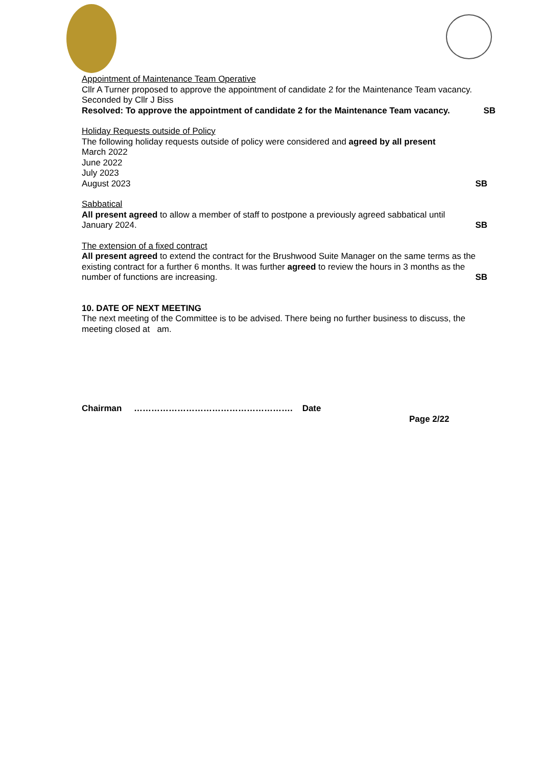Appointment of Maintenance Team Operative
Cllr A Turner proposed to approve the appointment of candidate 2 for the Maintenance Team vacancy. Seconded by Cllr J Biss
Resolved: To approve the appointment of candidate 2 for the Maintenance Team vacancy. SB
Holiday Requests outside of Policy
The following holiday requests outside of policy were considered and agreed by all present
March 2022
June 2022
July 2023
August 2023 SB
Sabbatical
All present agreed to allow a member of staff to postpone a previously agreed sabbatical until
January 2024. SB
The extension of a fixed contract
All present agreed to extend the contract for the Brushwood Suite Manager on the same terms as the existing contract for a further 6 months. It was further agreed to review the hours in 3 months as the
number of functions are increasing. SB
10. DATE OF NEXT MEETING
The next meeting of the Committee is to be advised. There being no further business to discuss, the meeting closed at am.
Chairman ………………………………………………. Date
Page 2/22